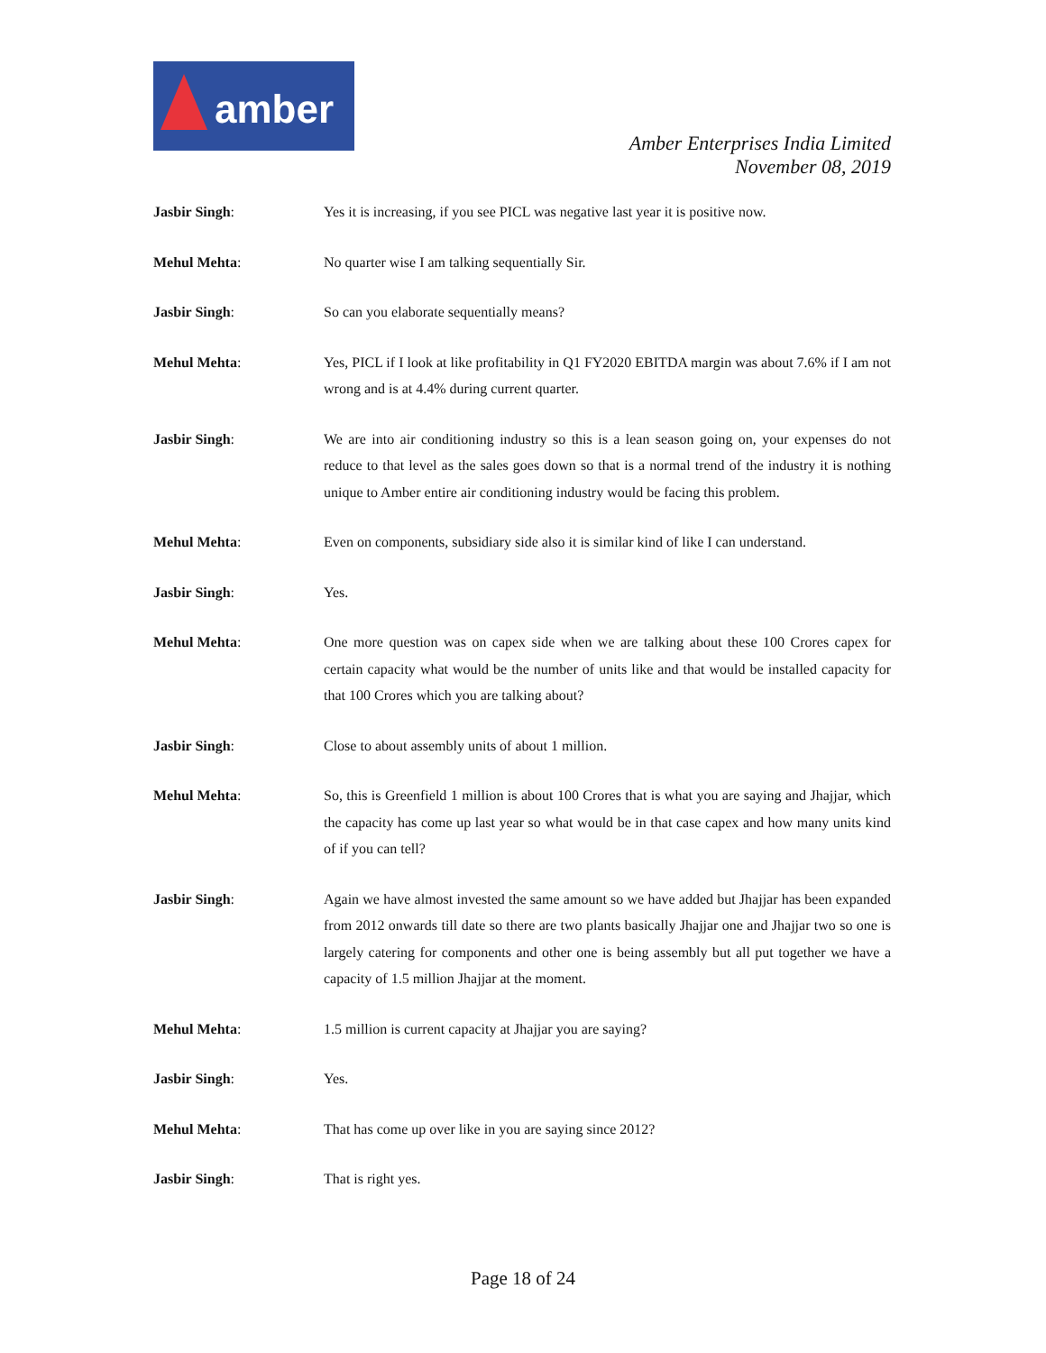amber
Amber Enterprises India Limited
November 08, 2019
Jasbir Singh: Yes it is increasing, if you see PICL was negative last year it is positive now.
Mehul Mehta: No quarter wise I am talking sequentially Sir.
Jasbir Singh: So can you elaborate sequentially means?
Mehul Mehta: Yes, PICL if I look at like profitability in Q1 FY2020 EBITDA margin was about 7.6% if I am not wrong and is at 4.4% during current quarter.
Jasbir Singh: We are into air conditioning industry so this is a lean season going on, your expenses do not reduce to that level as the sales goes down so that is a normal trend of the industry it is nothing unique to Amber entire air conditioning industry would be facing this problem.
Mehul Mehta: Even on components, subsidiary side also it is similar kind of like I can understand.
Jasbir Singh: Yes.
Mehul Mehta: One more question was on capex side when we are talking about these 100 Crores capex for certain capacity what would be the number of units like and that would be installed capacity for that 100 Crores which you are talking about?
Jasbir Singh: Close to about assembly units of about 1 million.
Mehul Mehta: So, this is Greenfield 1 million is about 100 Crores that is what you are saying and Jhajjar, which the capacity has come up last year so what would be in that case capex and how many units kind of if you can tell?
Jasbir Singh: Again we have almost invested the same amount so we have added but Jhajjar has been expanded from 2012 onwards till date so there are two plants basically Jhajjar one and Jhajjar two so one is largely catering for components and other one is being assembly but all put together we have a capacity of 1.5 million Jhajjar at the moment.
Mehul Mehta: 1.5 million is current capacity at Jhajjar you are saying?
Jasbir Singh: Yes.
Mehul Mehta: That has come up over like in you are saying since 2012?
Jasbir Singh: That is right yes.
Page 18 of 24